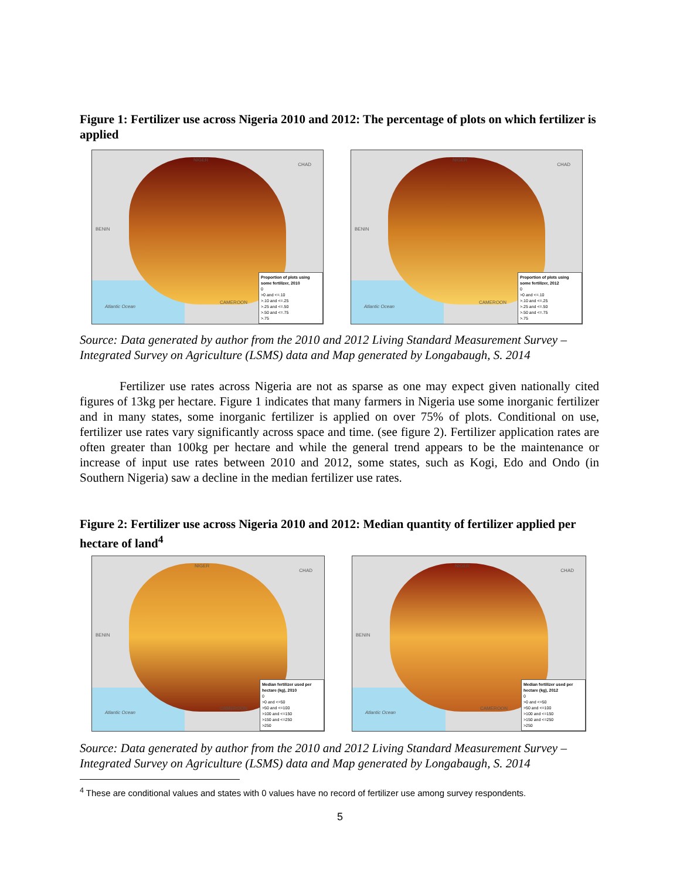Figure 1: Fertilizer use across Nigeria 2010 and 2012: The percentage of plots on which fertilizer is applied
NIGER
CHAD
BENIN
CAMEROON
Atlantic Ocean
Proportion of plots using some fertilizer, 2010
0
>0 and <=.10
>.10 and <=.25
>.25 and <=.50
>.50 and <=.75
>.75
NIGER
CHAD
BENIN
CAMEROON
Atlantic Ocean
Proportion of plots using some fertilizer, 2012
0
>0 and <=.10
>.10 and <=.25
>.25 and <=.50
>.50 and <=.75
>.75
Source: Data generated by author from the 2010 and 2012 Living Standard Measurement Survey – Integrated Survey on Agriculture (LSMS) data and Map generated by Longabaugh, S. 2014
Fertilizer use rates across Nigeria are not as sparse as one may expect given nationally cited figures of 13kg per hectare. Figure 1 indicates that many farmers in Nigeria use some inorganic fertilizer and in many states, some inorganic fertilizer is applied on over 75% of plots. Conditional on use, fertilizer use rates vary significantly across space and time. (see figure 2). Fertilizer application rates are often greater than 100kg per hectare and while the general trend appears to be the maintenance or increase of input use rates between 2010 and 2012, some states, such as Kogi, Edo and Ondo (in Southern Nigeria) saw a decline in the median fertilizer use rates.
Figure 2: Fertilizer use across Nigeria 2010 and 2012: Median quantity of fertilizer applied per hectare of land<sup>4</sup>
NIGER
CHAD
BENIN
CAMEROON
Atlantic Ocean
Median fertilizer used per hectare (kg), 2010
0
>0 and <=50
>50 and <=100
>100 and <=150
>150 and <=250
>250
NIGER
CHAD
BENIN
CAMEROON
Atlantic Ocean
Median fertilizer used per hectare (kg), 2012
0
>0 and <=50
>50 and <=100
>100 and <=150
>150 and <=250
>250
Source: Data generated by author from the 2010 and 2012 Living Standard Measurement Survey – Integrated Survey on Agriculture (LSMS) data and Map generated by Longabaugh, S. 2014
<sup>4</sup> These are conditional values and states with 0 values have no record of fertilizer use among survey respondents.
5